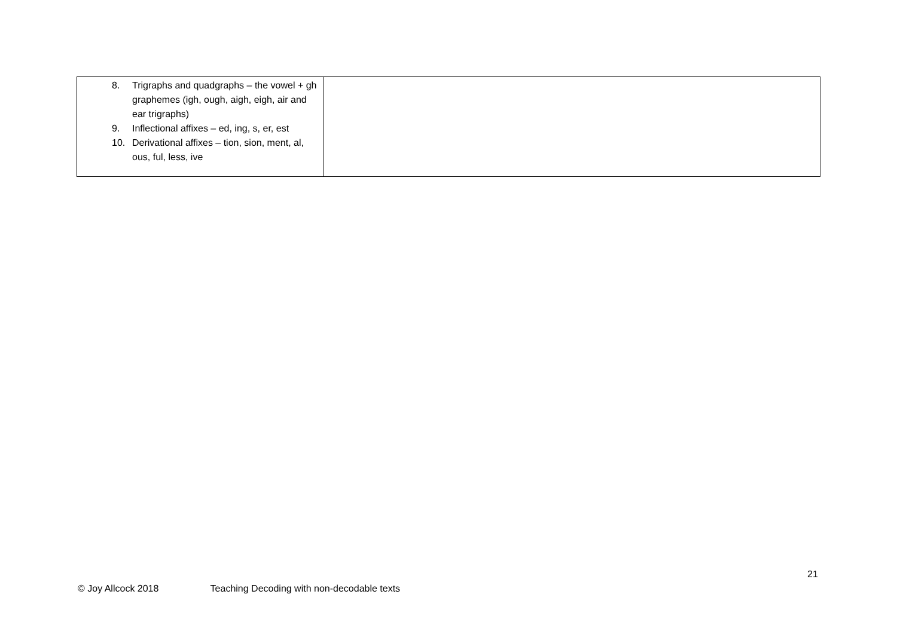| 8. Trigraphs and quadgraphs – the vowel + gh graphemes (igh, ough, aigh, eigh, air and ear trigraphs) 9. Inflectional affixes – ed, ing, s, er, est 10. Derivational affixes – tion, sion, ment, al, ous, ful, less, ive | |
21
© Joy Allcock 2018 Teaching Decoding with non-decodable texts